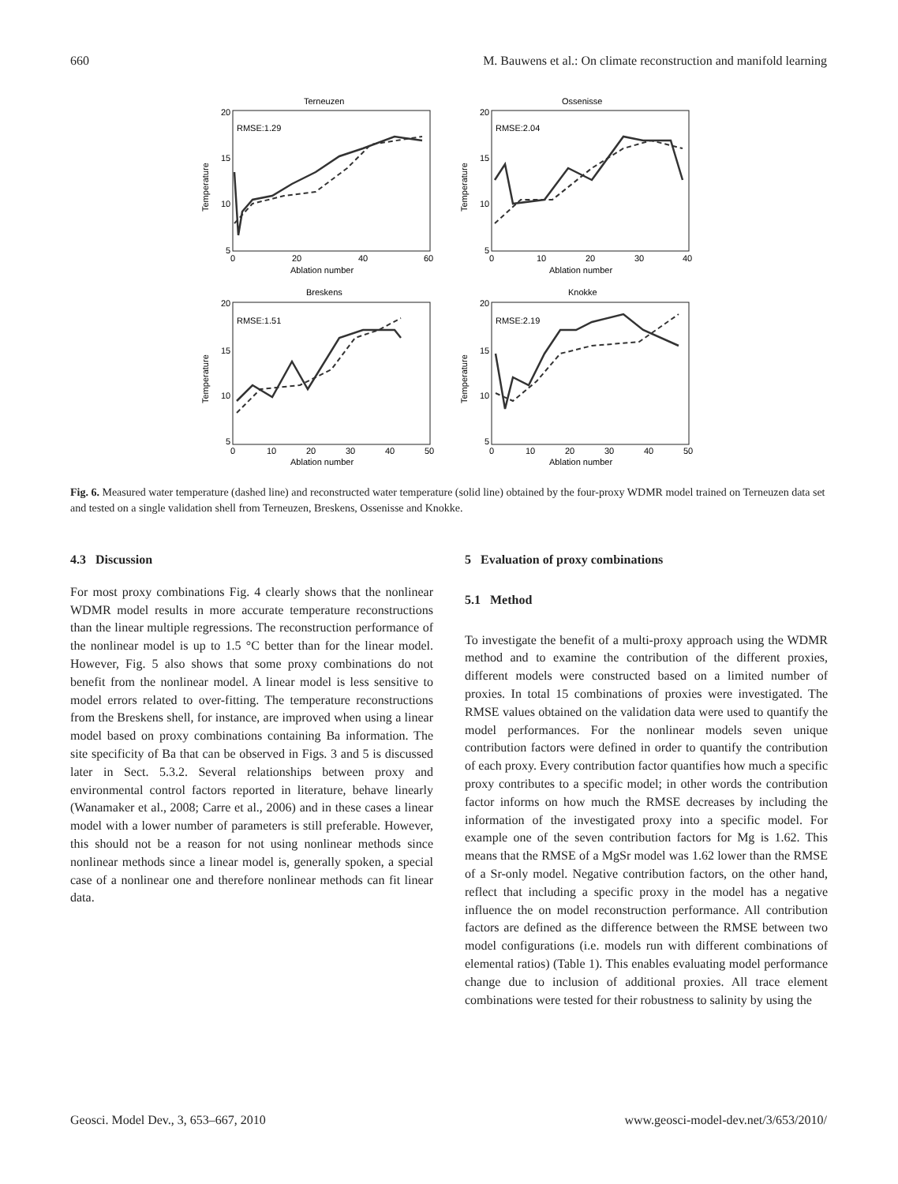660 M. Bauwens et al.: On climate reconstruction and manifold learning
Terneuzen
Ossenisse
Breskens
Knokke
RMSE:1.29
RMSE:2.04
RMSE:1.51
RMSE:2.19
20
15
10
5
20
15
10
5
20
15
10
5
20
15
10
5
0
20
40
60
0
10
20
30
40
0
10
20
30
40
50
0
10
20
30
40
50
Ablation number
Ablation number
Ablation number
Ablation number
Temperature
Temperature
Temperature
Temperature
Fig. 6. Measured water temperature (dashed line) and reconstructed water temperature (solid line) obtained by the four-proxy WDMR model trained on Terneuzen data set and tested on a single validation shell from Terneuzen, Breskens, Ossenisse and Knokke.
4.3 Discussion
For most proxy combinations Fig. 4 clearly shows that the nonlinear WDMR model results in more accurate temperature reconstructions than the linear multiple regressions. The reconstruction performance of the nonlinear model is up to 1.5 °C better than for the linear model. However, Fig. 5 also shows that some proxy combinations do not benefit from the nonlinear model. A linear model is less sensitive to model errors related to over-fitting. The temperature reconstructions from the Breskens shell, for instance, are improved when using a linear model based on proxy combinations containing Ba information. The site specificity of Ba that can be observed in Figs. 3 and 5 is discussed later in Sect. 5.3.2. Several relationships between proxy and environmental control factors reported in literature, behave linearly (Wanamaker et al., 2008; Carre et al., 2006) and in these cases a linear model with a lower number of parameters is still preferable. However, this should not be a reason for not using nonlinear methods since nonlinear methods since a linear model is, generally spoken, a special case of a nonlinear one and therefore nonlinear methods can fit linear data.
5 Evaluation of proxy combinations
5.1 Method
To investigate the benefit of a multi-proxy approach using the WDMR method and to examine the contribution of the different proxies, different models were constructed based on a limited number of proxies. In total 15 combinations of proxies were investigated. The RMSE values obtained on the validation data were used to quantify the model performances. For the nonlinear models seven unique contribution factors were defined in order to quantify the contribution of each proxy. Every contribution factor quantifies how much a specific proxy contributes to a specific model; in other words the contribution factor informs on how much the RMSE decreases by including the information of the investigated proxy into a specific model. For example one of the seven contribution factors for Mg is 1.62. This means that the RMSE of a MgSr model was 1.62 lower than the RMSE of a Sr-only model. Negative contribution factors, on the other hand, reflect that including a specific proxy in the model has a negative influence the on model reconstruction performance. All contribution factors are defined as the difference between the RMSE between two model configurations (i.e. models run with different combinations of elemental ratios) (Table 1). This enables evaluating model performance change due to inclusion of additional proxies. All trace element combinations were tested for their robustness to salinity by using the
Geosci. Model Dev., 3, 653–667, 2010 www.geosci-model-dev.net/3/653/2010/